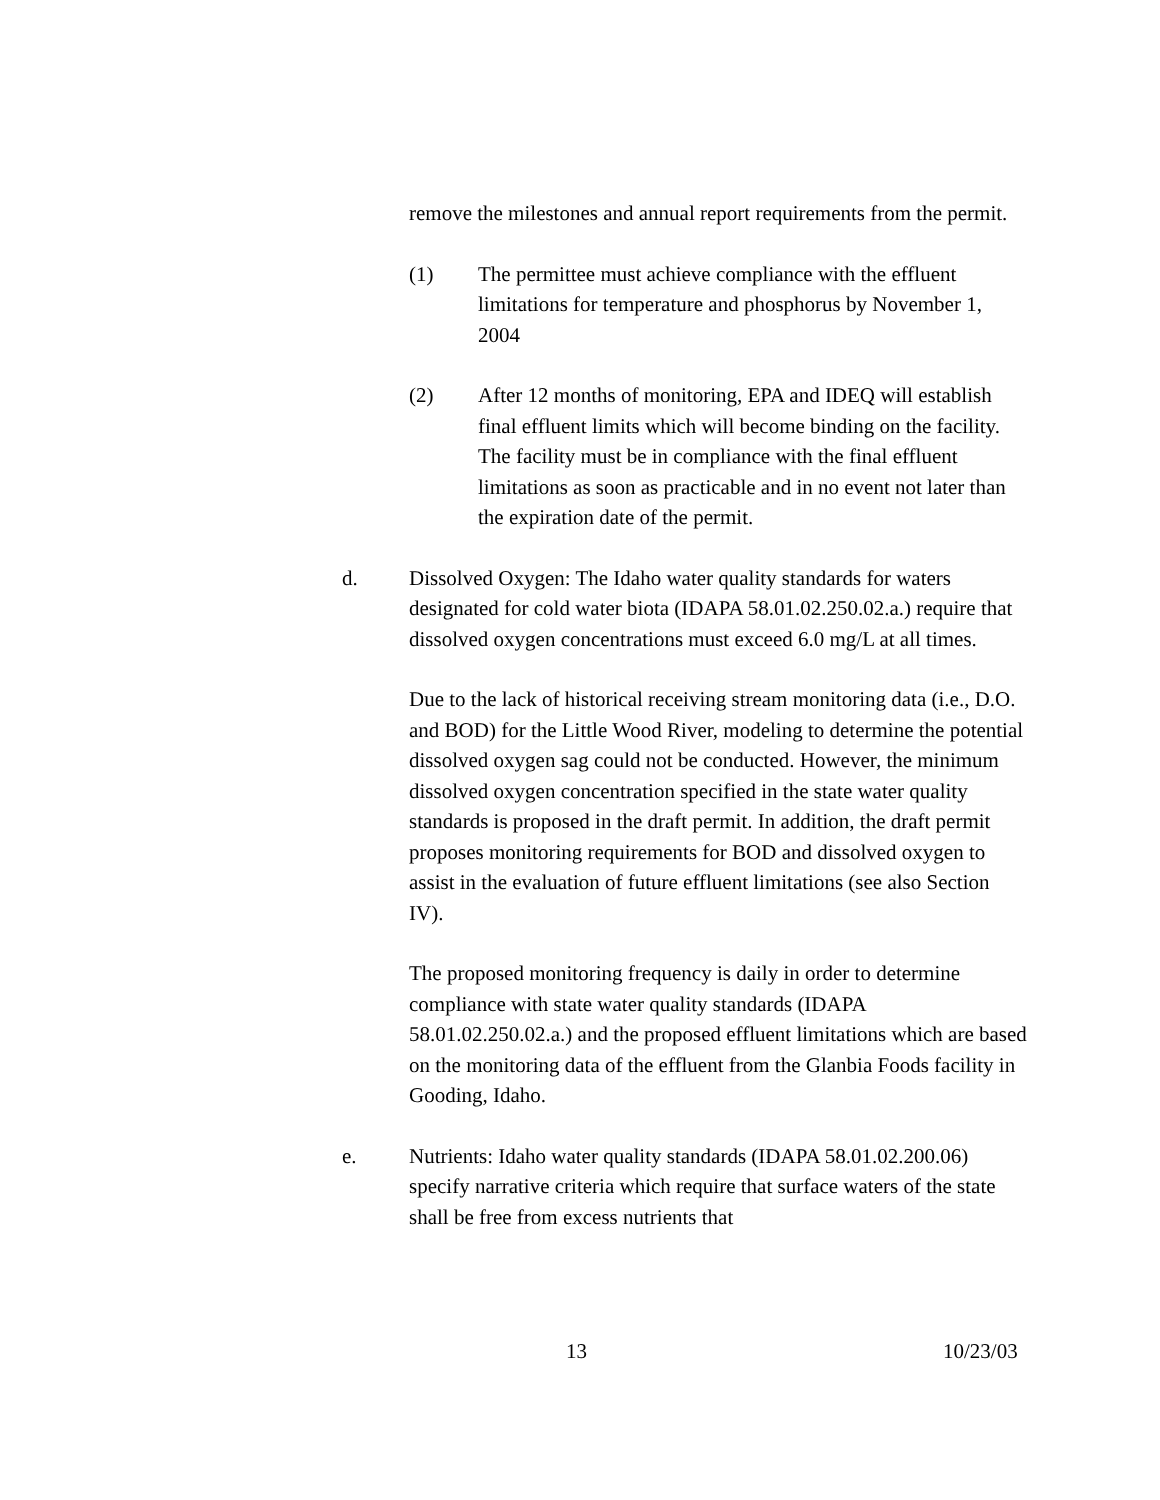remove the milestones and annual report requirements from the permit.
(1) The permittee must achieve compliance with the effluent limitations for temperature and phosphorus by November 1, 2004
(2) After 12 months of monitoring, EPA and IDEQ will establish final effluent limits which will become binding on the facility. The facility must be in compliance with the final effluent limitations as soon as practicable and in no event not later than the expiration date of the permit.
d. Dissolved Oxygen: The Idaho water quality standards for waters designated for cold water biota (IDAPA 58.01.02.250.02.a.) require that dissolved oxygen concentrations must exceed 6.0 mg/L at all times.
Due to the lack of historical receiving stream monitoring data (i.e., D.O. and BOD) for the Little Wood River, modeling to determine the potential dissolved oxygen sag could not be conducted. However, the minimum dissolved oxygen concentration specified in the state water quality standards is proposed in the draft permit. In addition, the draft permit proposes monitoring requirements for BOD and dissolved oxygen to assist in the evaluation of future effluent limitations (see also Section IV).
The proposed monitoring frequency is daily in order to determine compliance with state water quality standards (IDAPA 58.01.02.250.02.a.) and the proposed effluent limitations which are based on the monitoring data of the effluent from the Glanbia Foods facility in Gooding, Idaho.
e. Nutrients: Idaho water quality standards (IDAPA 58.01.02.200.06) specify narrative criteria which require that surface waters of the state shall be free from excess nutrients that
13 10/23/03